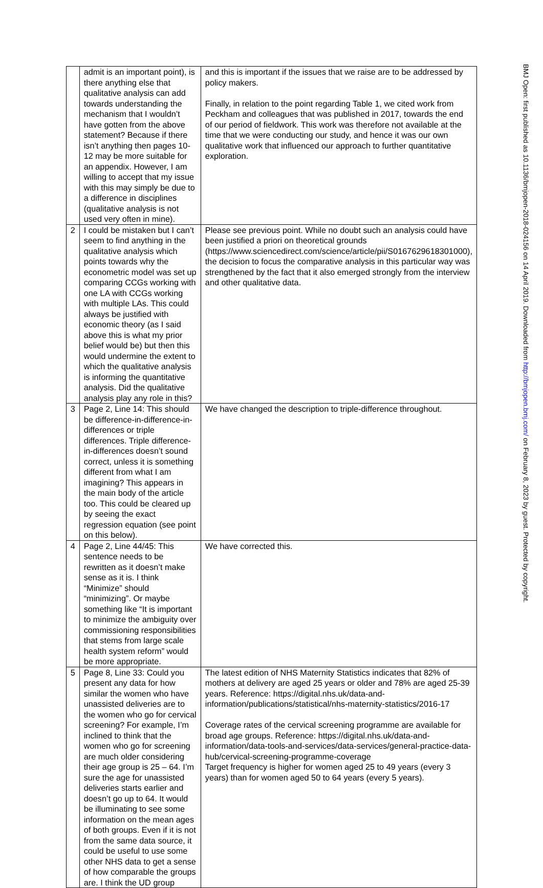| | admit is an important point), is there anything else that qualitative analysis can add towards understanding the mechanism that I wouldn’t have gotten from the above statement? Because if there isn’t anything then pages 10-12 may be more suitable for an appendix. However, I am willing to accept that my issue with this may simply be due to a difference in disciplines (qualitative analysis is not used very often in mine). | and this is important if the issues that we raise are to be addressed by policy makers. Finally, in relation to the point regarding Table 1, we cited work from Peckham and colleagues that was published in 2017, towards the end of our period of fieldwork. This work was therefore not available at the time that we were conducting our study, and hence it was our own qualitative work that influenced our approach to further quantitative exploration. |
| 2 | I could be mistaken but I can’t seem to find anything in the qualitative analysis which points towards why the econometric model was set up comparing CCGs working with one LA with CCGs working with multiple LAs. This could always be justified with economic theory (as I said above this is what my prior belief would be) but then this would undermine the extent to which the qualitative analysis is informing the quantitative analysis. Did the qualitative analysis play any role in this? | Please see previous point. While no doubt such an analysis could have been justified a priori on theoretical grounds (https://www.sciencedirect.com/science/article/pii/S0167629618301000), the decision to focus the comparative analysis in this particular way was strengthened by the fact that it also emerged strongly from the interview and other qualitative data. |
| 3 | Page 2, Line 14: This should be difference-in-difference-in-differences or triple differences. Triple difference-in-differences doesn’t sound correct, unless it is something different from what I am imagining? This appears in the main body of the article too. This could be cleared up by seeing the exact regression equation (see point on this below). | We have changed the description to triple-difference throughout. |
| 4 | Page 2, Line 44/45: This sentence needs to be rewritten as it doesn’t make sense as it is. I think “Minimize” should “minimizing”. Or maybe something like “It is important to minimize the ambiguity over commissioning responsibilities that stems from large scale health system reform” would be more appropriate. | We have corrected this. |
| 5 | Page 8, Line 33: Could you present any data for how similar the women who have unassisted deliveries are to the women who go for cervical screening? For example, I’m inclined to think that the women who go for screening are much older considering their age group is 25 – 64. I’m sure the age for unassisted deliveries starts earlier and doesn’t go up to 64. It would be illuminating to see some information on the mean ages of both groups. Even if it is not from the same data source, it could be useful to use some other NHS data to get a sense of how comparable the groups are. I think the UD group | The latest edition of NHS Maternity Statistics indicates that 82% of mothers at delivery are aged 25 years or older and 78% are aged 25-39 years. Reference: https://digital.nhs.uk/data-and-information/publications/statistical/nhs-maternity-statistics/2016-17 Coverage rates of the cervical screening programme are available for broad age groups. Reference: https://digital.nhs.uk/data-and-information/data-tools-and-services/data-services/general-practice-data-hub/cervical-screening-programme-coverage Target frequency is higher for women aged 25 to 49 years (every 3 years) than for women aged 50 to 64 years (every 5 years). |
BMJ Open: first published as 10.1136/bmjopen-2018-024156 on 14 April 2019. Downloaded from http://bmjopen.bmj.com/ on February 8, 2023 by guest. Protected by copyright.